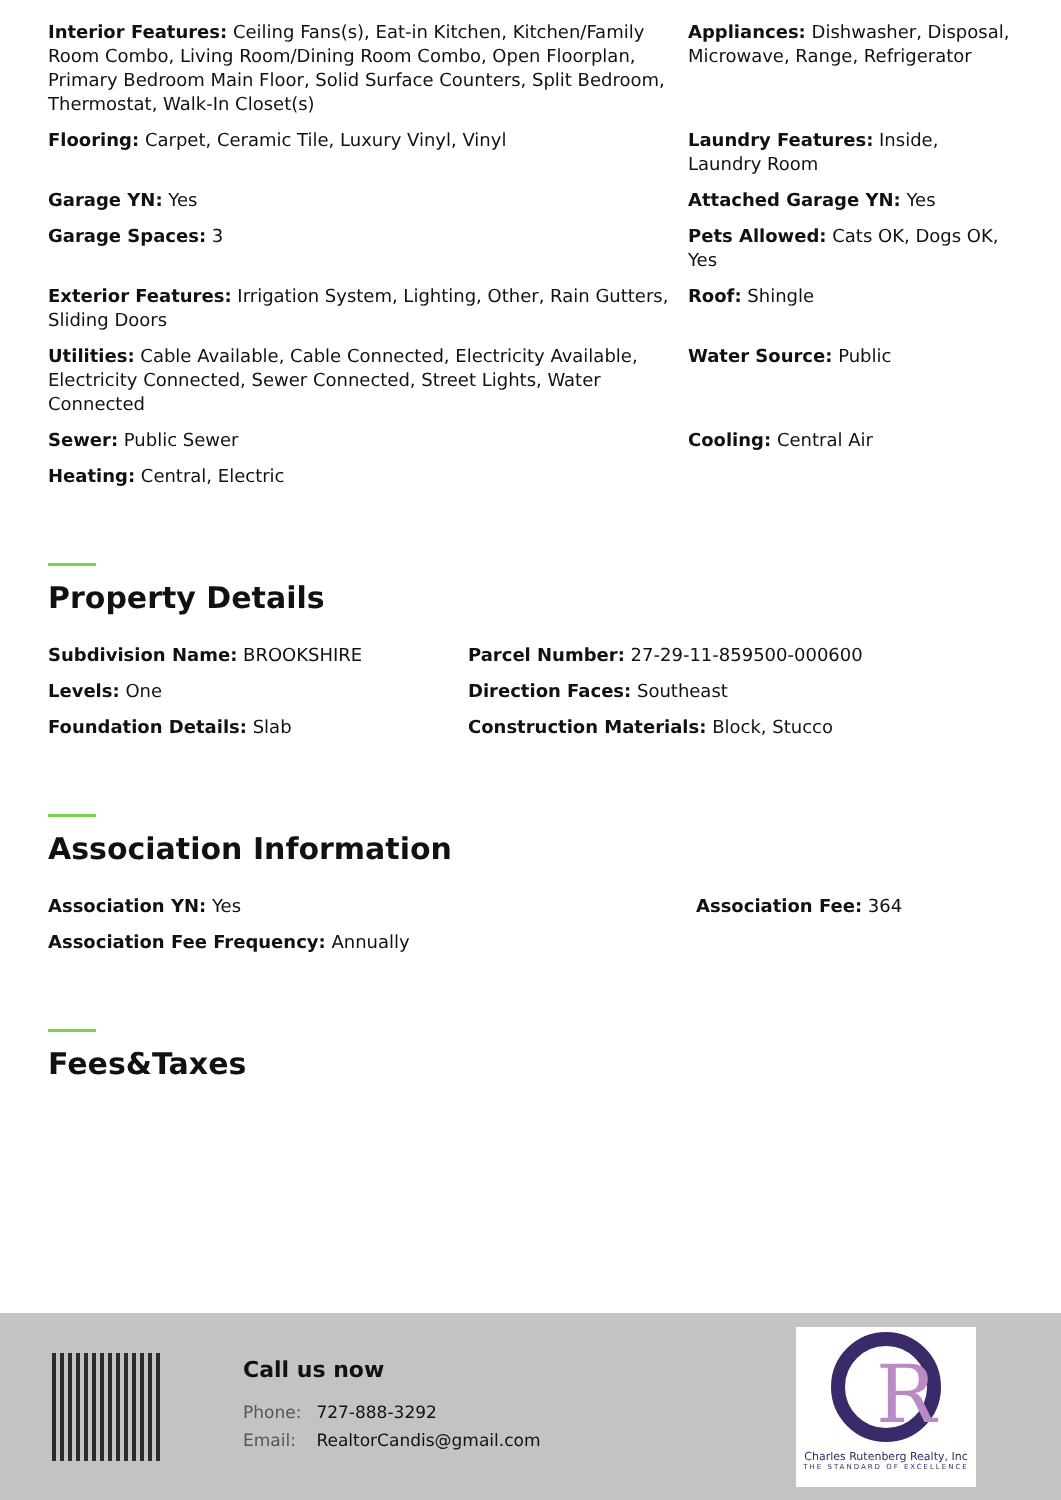Interior Features: Ceiling Fans(s), Eat-in Kitchen, Kitchen/Family Room Combo, Living Room/Dining Room Combo, Open Floorplan, Primary Bedroom Main Floor, Solid Surface Counters, Split Bedroom, Thermostat, Walk-In Closet(s)
Appliances: Dishwasher, Disposal, Microwave, Range, Refrigerator
Flooring: Carpet, Ceramic Tile, Luxury Vinyl, Vinyl Laundry Features: Inside, Laundry Room
Garage YN: Yes Attached Garage YN: Yes
Garage Spaces: 3 Pets Allowed: Cats OK, Dogs OK, Yes
Exterior Features: Irrigation System, Lighting, Other, Rain Gutters, Sliding Doors
Roof: Shingle
Utilities: Cable Available, Cable Connected, Electricity Available, Electricity Connected, Sewer Connected, Street Lights, Water Connected
Water Source: Public
Sewer: Public Sewer Cooling: Central Air
Heating: Central, Electric
Property Details
Subdivision Name: BROOKSHIRE Parcel Number: 27-29-11-859500-000600
Levels: One Direction Faces: Southeast
Foundation Details: Slab Construction Materials: Block, Stucco
Association Information
Association YN: Yes Association Fee: 364
Association Fee Frequency: Annually
Fees&Taxes
Call us now
Phone: 727-888-3292
Email: RealtorCandis@gmail.com
R
Charles Rutenberg Realty, Inc
THE STANDARD OF EXCELLENCE